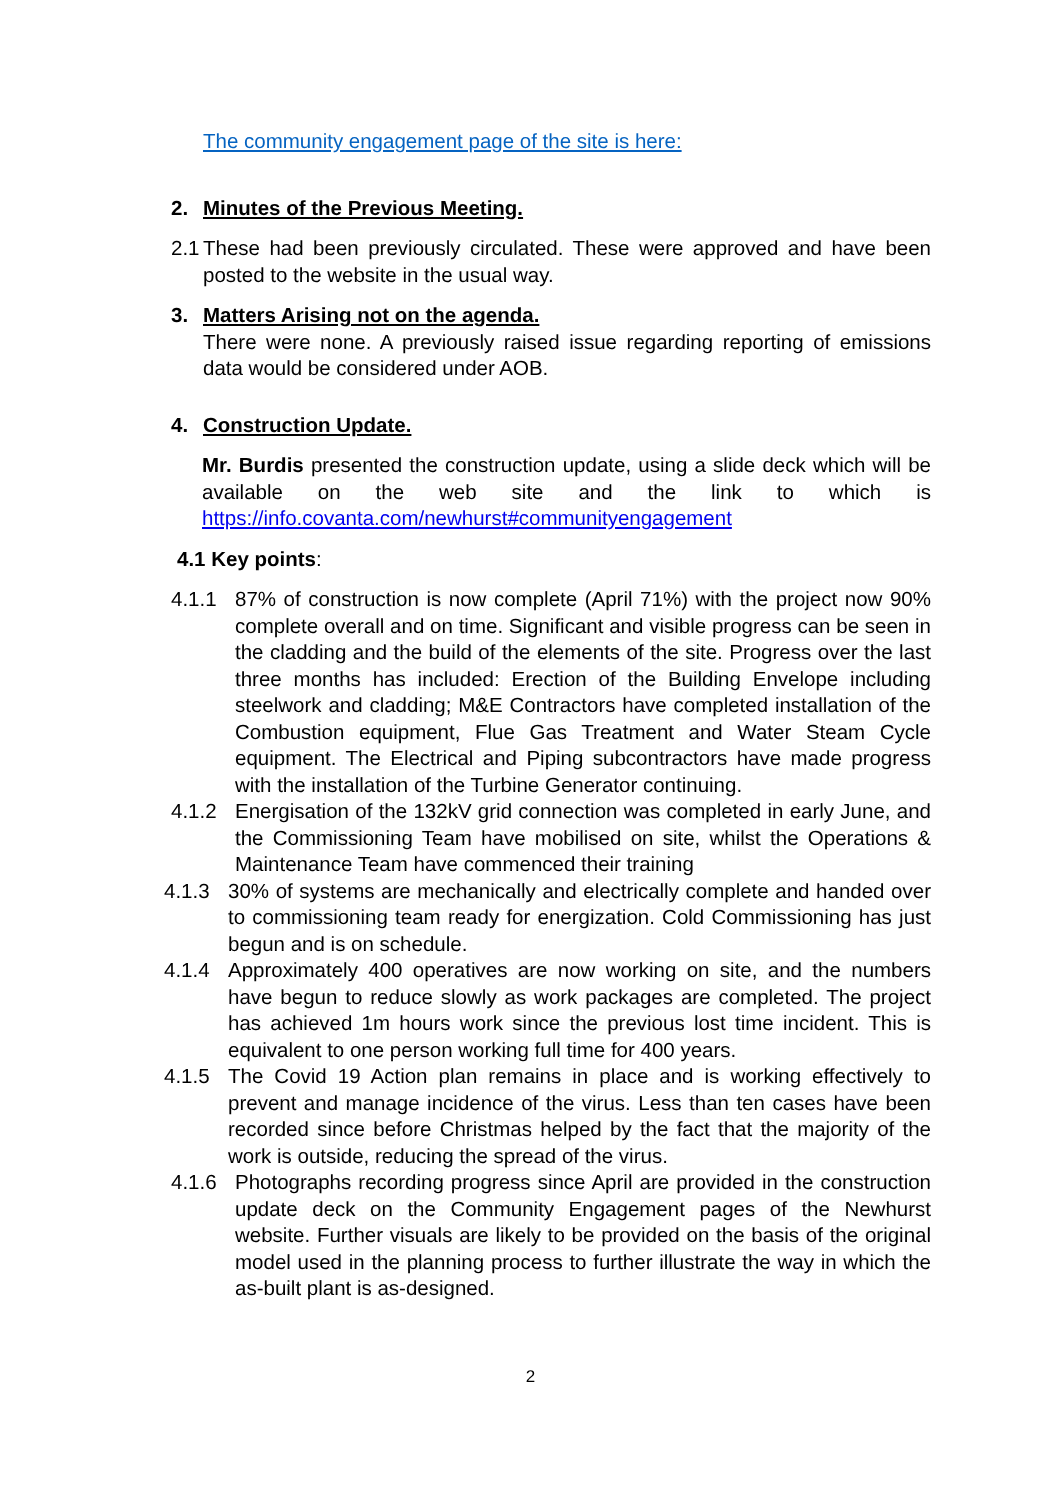The community engagement page of the site is here:
2. Minutes of the Previous Meeting.
2.1 These had been previously circulated. These were approved and have been posted to the website in the usual way.
3. Matters Arising not on the agenda.
There were none. A previously raised issue regarding reporting of emissions data would be considered under AOB.
4. Construction Update.
Mr. Burdis presented the construction update, using a slide deck which will be available on the web site and the link to which is https://info.covanta.com/newhurst#communityengagement
4.1 Key points:
4.1.1 87% of construction is now complete (April 71%) with the project now 90% complete overall and on time. Significant and visible progress can be seen in the cladding and the build of the elements of the site. Progress over the last three months has included: Erection of the Building Envelope including steelwork and cladding; M&E Contractors have completed installation of the Combustion equipment, Flue Gas Treatment and Water Steam Cycle equipment. The Electrical and Piping subcontractors have made progress with the installation of the Turbine Generator continuing.
4.1.2 Energisation of the 132kV grid connection was completed in early June, and the Commissioning Team have mobilised on site, whilst the Operations & Maintenance Team have commenced their training
4.1.3 30% of systems are mechanically and electrically complete and handed over to commissioning team ready for energization. Cold Commissioning has just begun and is on schedule.
4.1.4 Approximately 400 operatives are now working on site, and the numbers have begun to reduce slowly as work packages are completed. The project has achieved 1m hours work since the previous lost time incident. This is equivalent to one person working full time for 400 years.
4.1.5 The Covid 19 Action plan remains in place and is working effectively to prevent and manage incidence of the virus. Less than ten cases have been recorded since before Christmas helped by the fact that the majority of the work is outside, reducing the spread of the virus.
4.1.6 Photographs recording progress since April are provided in the construction update deck on the Community Engagement pages of the Newhurst website. Further visuals are likely to be provided on the basis of the original model used in the planning process to further illustrate the way in which the as-built plant is as-designed.
2